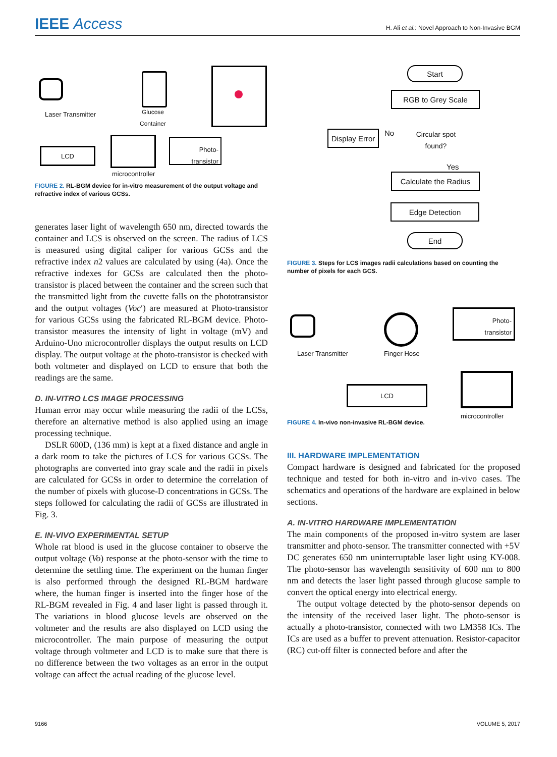IEEE Access
H. Ali et al.: Novel Approach to Non-Invasive BGM
Laser Transmitter
Glucose
Container
LCD
microcontroller
Photo-
transistor
FIGURE 2. RL-BGM device for in-vitro measurement of the output voltage and refractive index of various GCSs.
generates laser light of wavelength 650 nm, directed towards the container and LCS is observed on the screen. The radius of LCS is measured using digital caliper for various GCSs and the refractive index n2 values are calculated by using (4a). Once the refractive indexes for GCSs are calculated then the photo-transistor is placed between the container and the screen such that the transmitted light from the cuvette falls on the phototransistor and the output voltages (Voc′) are measured at Photo-transistor for various GCSs using the fabricated RL-BGM device. Photo-transistor measures the intensity of light in voltage (mV) and Arduino-Uno microcontroller displays the output results on LCD display. The output voltage at the photo-transistor is checked with both voltmeter and displayed on LCD to ensure that both the readings are the same.
D. IN-VITRO LCS IMAGE PROCESSING
Human error may occur while measuring the radii of the LCSs, therefore an alternative method is also applied using an image processing technique.
DSLR 600D, (136 mm) is kept at a fixed distance and angle in a dark room to take the pictures of LCS for various GCSs. The photographs are converted into gray scale and the radii in pixels are calculated for GCSs in order to determine the correlation of the number of pixels with glucose-D concentrations in GCSs. The steps followed for calculating the radii of GCSs are illustrated in Fig. 3.
E. IN-VIVO EXPERIMENTAL SETUP
Whole rat blood is used in the glucose container to observe the output voltage (Vo) response at the photo-sensor with the time to determine the settling time. The experiment on the human finger is also performed through the designed RL-BGM hardware where, the human finger is inserted into the finger hose of the RL-BGM revealed in Fig. 4 and laser light is passed through it. The variations in blood glucose levels are observed on the voltmeter and the results are also displayed on LCD using the microcontroller. The main purpose of measuring the output voltage through voltmeter and LCD is to make sure that there is no difference between the two voltages as an error in the output voltage can affect the actual reading of the glucose level.
Start
RGB to Grey Scale
Display Error
No
Circular spot found?
Yes
Calculate the Radius
Edge Detection
End
FIGURE 3. Steps for LCS images radii calculations based on counting the number of pixels for each GCS.
Laser Transmitter Finger Hose
Photo-
transistor
LCD
microcontroller
FIGURE 4. In-vivo non-invasive RL-BGM device.
III. HARDWARE IMPLEMENTATION
Compact hardware is designed and fabricated for the proposed technique and tested for both in-vitro and in-vivo cases. The schematics and operations of the hardware are explained in below sections.
A. IN-VITRO HARDWARE IMPLEMENTATION
The main components of the proposed in-vitro system are laser transmitter and photo-sensor. The transmitter connected with +5V DC generates 650 nm uninterruptable laser light using KY-008. The photo-sensor has wavelength sensitivity of 600 nm to 800 nm and detects the laser light passed through glucose sample to convert the optical energy into electrical energy.
The output voltage detected by the photo-sensor depends on the intensity of the received laser light. The photo-sensor is actually a photo-transistor, connected with two LM358 ICs. The ICs are used as a buffer to prevent attenuation. Resistor-capacitor (RC) cut-off filter is connected before and after the
9166 VOLUME 5, 2017